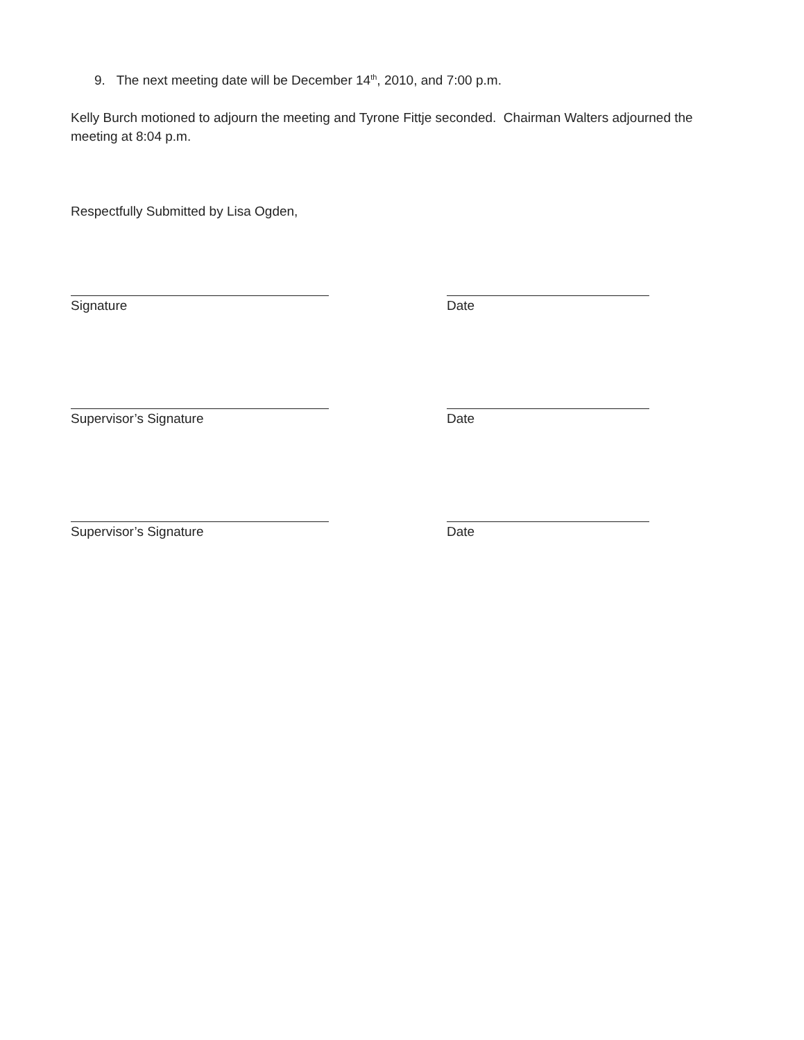9. The next meeting date will be December 14<sup>th</sup>, 2010, and 7:00 p.m.
Kelly Burch motioned to adjourn the meeting and Tyrone Fittje seconded. Chairman Walters adjourned the meeting at 8:04 p.m.
Respectfully Submitted by Lisa Ogden,
Signature Date
Supervisor’s Signature Date
Supervisor’s Signature Date